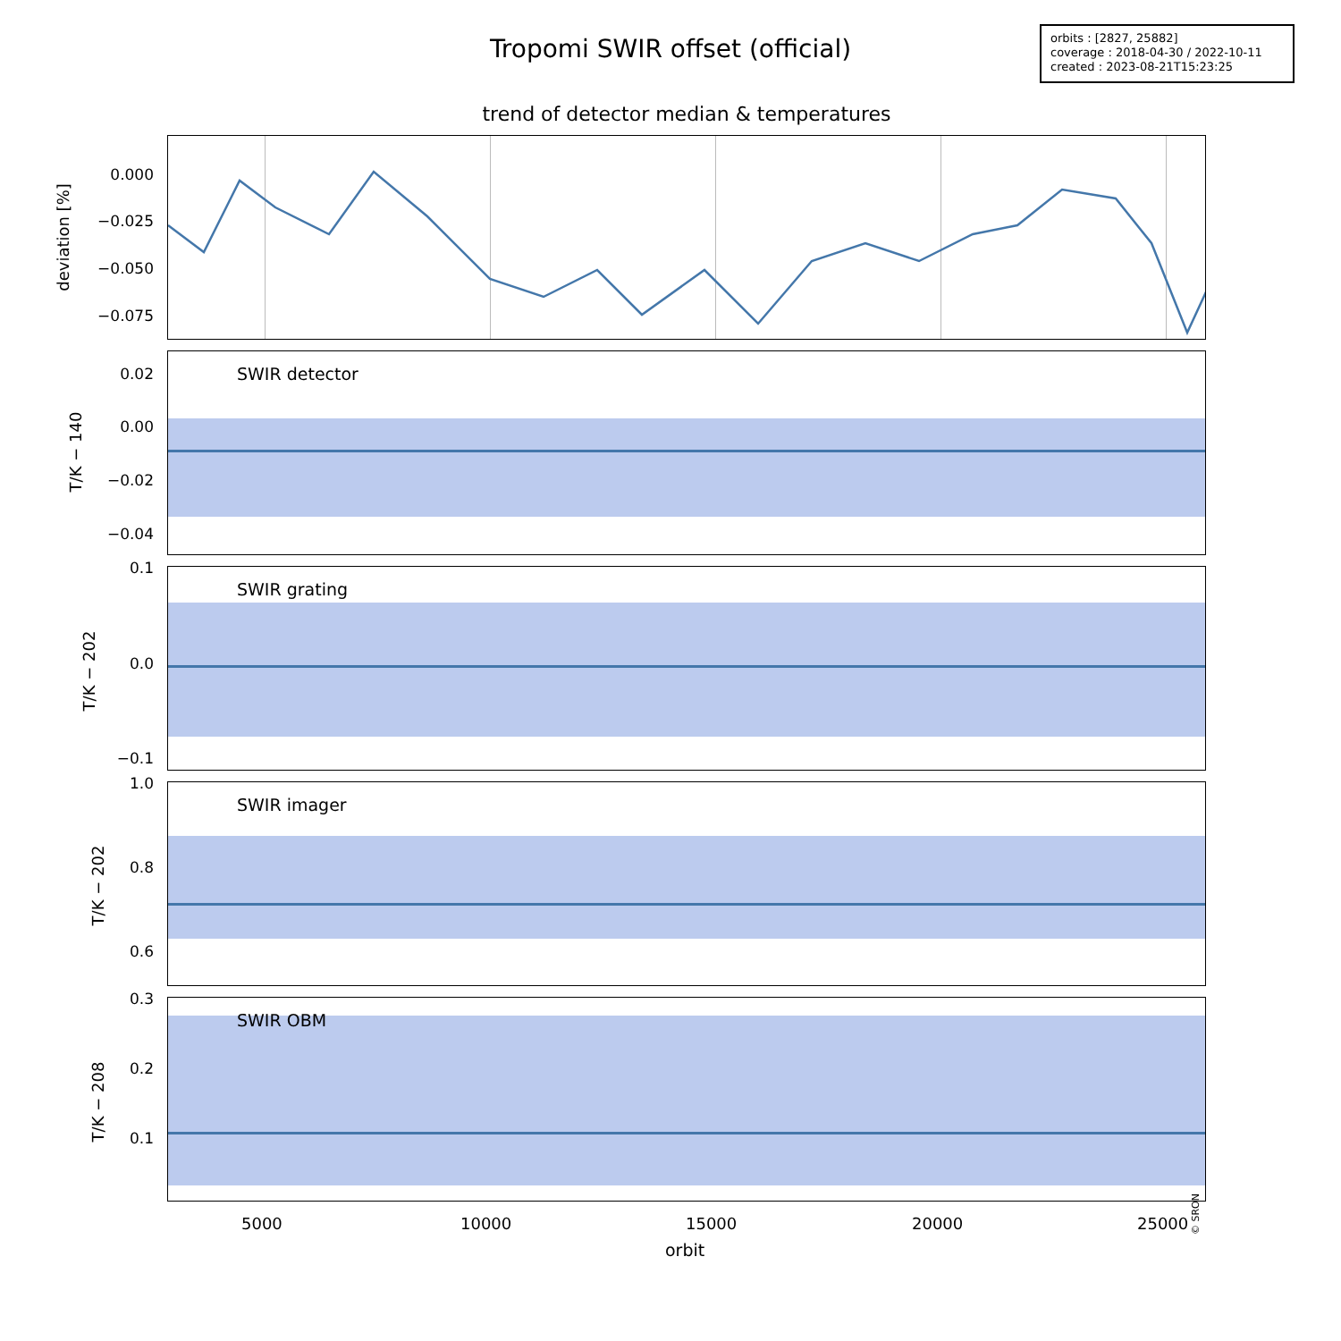Tropomi SWIR offset (official)
orbits : [2827, 25882]
coverage : 2018-04-30 / 2022-10-11
created : 2023-08-21T15:23:25
trend of detector median & temperatures
deviation [%]
0.000
−0.025
−0.050
−0.075
SWIR detector
T/K − 140
0.02
0.00
−0.02
−0.04
SWIR grating
T/K − 202
0.1
0.0
−0.1
SWIR imager
T/K − 202
1.0
0.8
0.6
SWIR OBM
© SRON
T/K − 208
0.3
0.2
0.1
5000 10000 15000 20000 25000
orbit